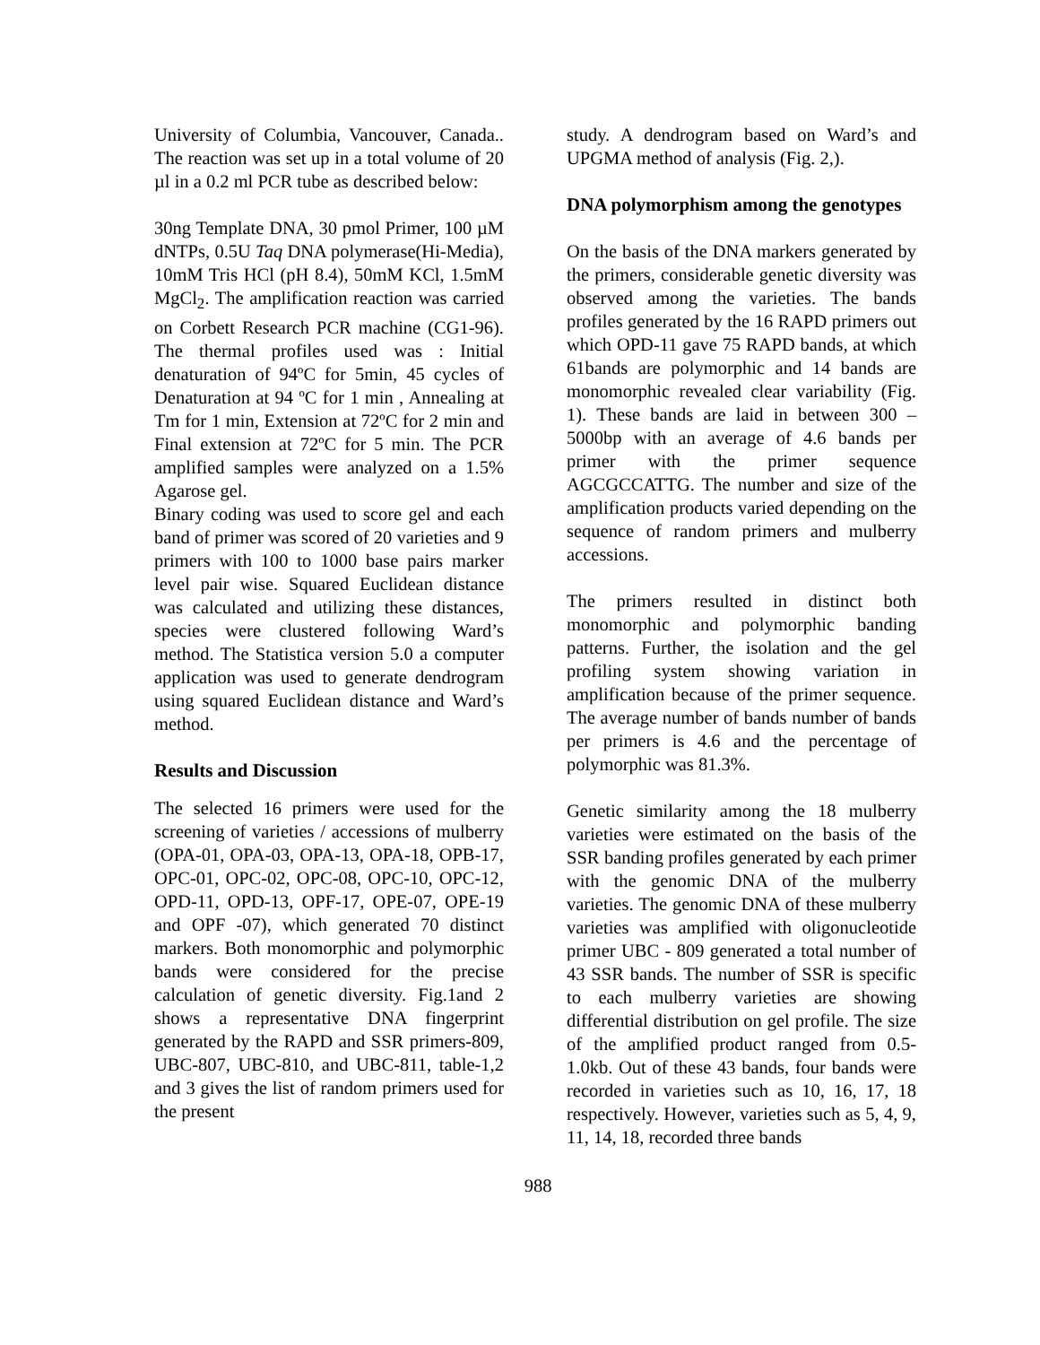University of Columbia, Vancouver, Canada.. The reaction was set up in a total volume of 20 µl in a 0.2 ml PCR tube as described below:
30ng Template DNA, 30 pmol Primer, 100 µM dNTPs, 0.5U Taq DNA polymerase(Hi-Media), 10mM Tris HCl (pH 8.4), 50mM KCl, 1.5mM MgCl<sub>2</sub>. The amplification reaction was carried on Corbett Research PCR machine (CG1-96). The thermal profiles used was : Initial denaturation of 94ºC for 5min, 45 cycles of Denaturation at 94 ºC for 1 min , Annealing at Tm for 1 min, Extension at 72ºC for 2 min and Final extension at 72ºC for 5 min. The PCR amplified samples were analyzed on a 1.5% Agarose gel.
Binary coding was used to score gel and each band of primer was scored of 20 varieties and 9 primers with 100 to 1000 base pairs marker level pair wise. Squared Euclidean distance was calculated and utilizing these distances, species were clustered following Ward’s method. The Statistica version 5.0 a computer application was used to generate dendrogram using squared Euclidean distance and Ward’s method.
Results and Discussion
The selected 16 primers were used for the screening of varieties / accessions of mulberry (OPA-01, OPA-03, OPA-13, OPA-18, OPB-17, OPC-01, OPC-02, OPC-08, OPC-10, OPC-12, OPD-11, OPD-13, OPF-17, OPE-07, OPE-19 and OPF -07), which generated 70 distinct markers. Both monomorphic and polymorphic bands were considered for the precise calculation of genetic diversity. Fig.1and 2 shows a representative DNA fingerprint generated by the RAPD and SSR primers-809, UBC-807, UBC-810, and UBC-811, table-1,2 and 3 gives the list of random primers used for the present
study. A dendrogram based on Ward’s and UPGMA method of analysis (Fig. 2,).
DNA polymorphism among the genotypes
On the basis of the DNA markers generated by the primers, considerable genetic diversity was observed among the varieties. The bands profiles generated by the 16 RAPD primers out which OPD-11 gave 75 RAPD bands, at which 61bands are polymorphic and 14 bands are monomorphic revealed clear variability (Fig. 1). These bands are laid in between 300 – 5000bp with an average of 4.6 bands per primer with the primer sequence AGCGCCATTG. The number and size of the amplification products varied depending on the sequence of random primers and mulberry accessions.
The primers resulted in distinct both monomorphic and polymorphic banding patterns. Further, the isolation and the gel profiling system showing variation in amplification because of the primer sequence. The average number of bands number of bands per primers is 4.6 and the percentage of polymorphic was 81.3%.
Genetic similarity among the 18 mulberry varieties were estimated on the basis of the SSR banding profiles generated by each primer with the genomic DNA of the mulberry varieties. The genomic DNA of these mulberry varieties was amplified with oligonucleotide primer UBC - 809 generated a total number of 43 SSR bands. The number of SSR is specific to each mulberry varieties are showing differential distribution on gel profile. The size of the amplified product ranged from 0.5-1.0kb. Out of these 43 bands, four bands were recorded in varieties such as 10, 16, 17, 18 respectively. However, varieties such as 5, 4, 9, 11, 14, 18, recorded three bands
988